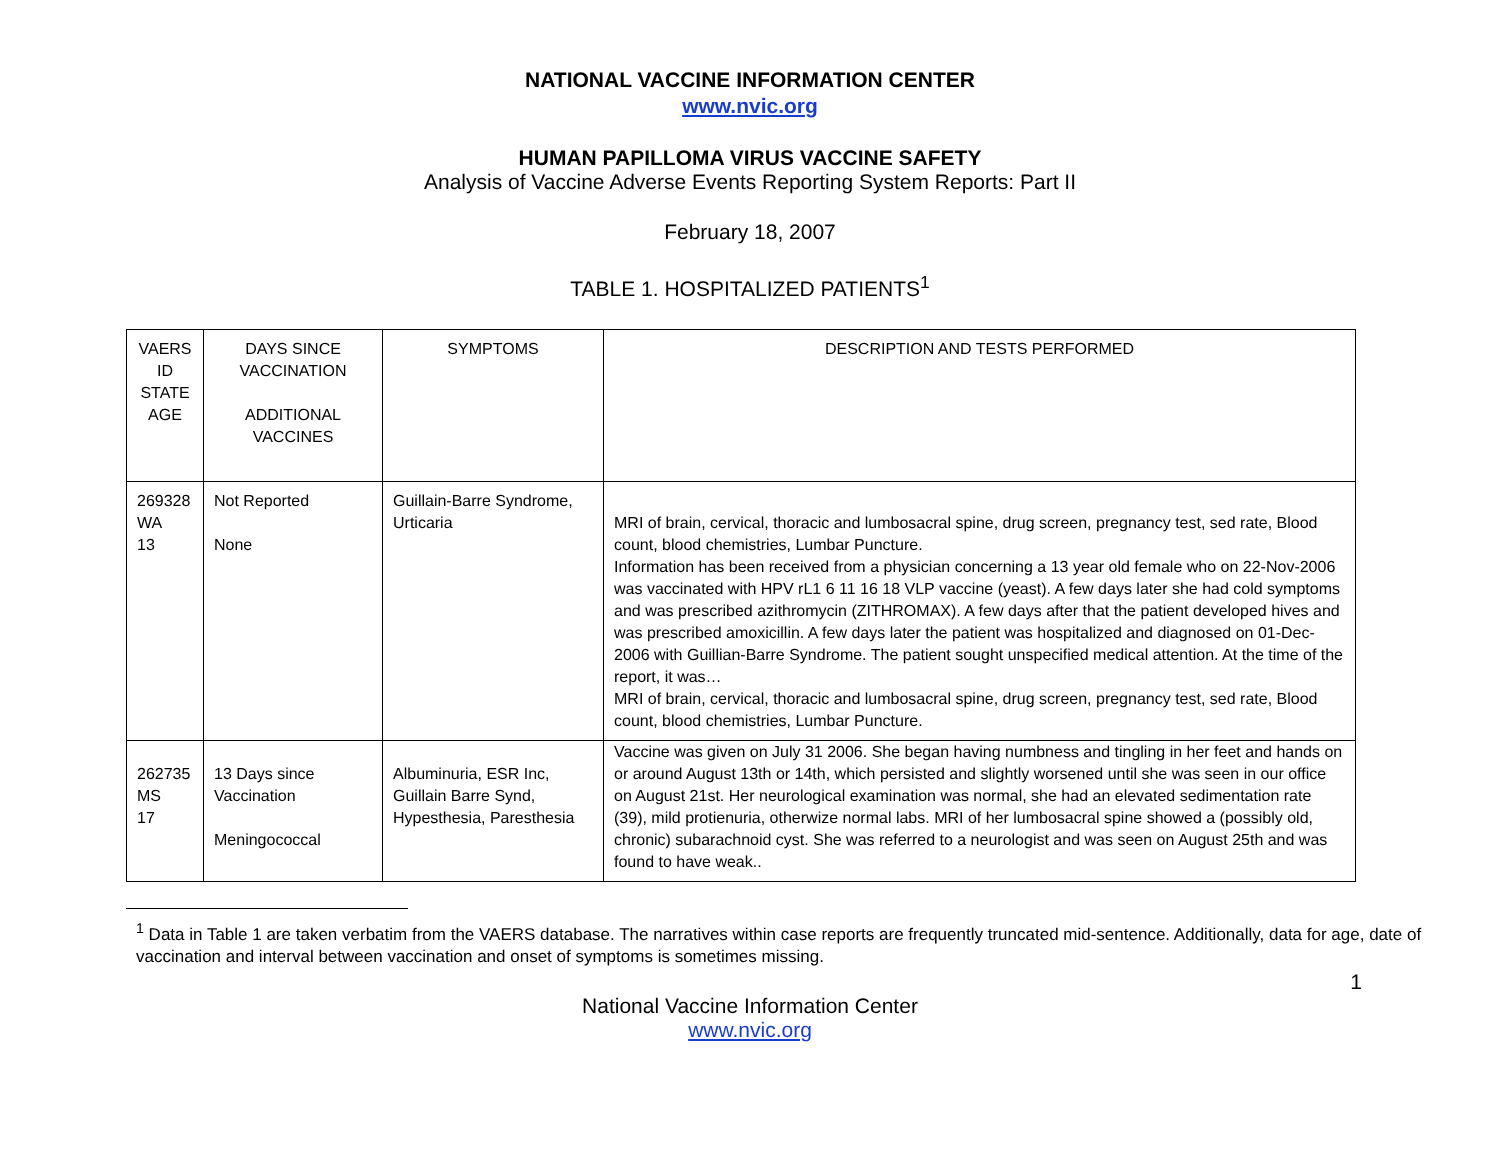NATIONAL VACCINE INFORMATION CENTER
www.nvic.org
HUMAN PAPILLOMA VIRUS VACCINE SAFETY
Analysis of Vaccine Adverse Events Reporting System Reports: Part II
February 18, 2007
TABLE 1. HOSPITALIZED PATIENTS<sup>1</sup>
| VAERS ID STATE AGE | DAYS SINCE VACCINATION ADDITIONAL VACCINES | SYMPTOMS | DESCRIPTION AND TESTS PERFORMED |
| 269328 WA 13 | Not Reported None | Guillain-Barre Syndrome, Urticaria | MRI of brain, cervical, thoracic and lumbosacral spine, drug screen, pregnancy test, sed rate, Blood count, blood chemistries, Lumbar Puncture. Information has been received from a physician concerning a 13 year old female who on 22-Nov-2006 was vaccinated with HPV rL1 6 11 16 18 VLP vaccine (yeast). A few days later she had cold symptoms and was prescribed azithromycin (ZITHROMAX). A few days after that the patient developed hives and was prescribed amoxicillin. A few days later the patient was hospitalized and diagnosed on 01-Dec-2006 with Guillian-Barre Syndrome. The patient sought unspecified medical attention. At the time of the report, it was… MRI of brain, cervical, thoracic and lumbosacral spine, drug screen, pregnancy test, sed rate, Blood count, blood chemistries, Lumbar Puncture. |
| 262735 MS 17 | 13 Days since Vaccination Meningococcal | Albuminuria, ESR Inc, Guillain Barre Synd, Hypesthesia, Paresthesia | Vaccine was given on July 31 2006. She began having numbness and tingling in her feet and hands on or around August 13th or 14th, which persisted and slightly worsened until she was seen in our office on August 21st. Her neurological examination was normal, she had an elevated sedimentation rate (39), mild protienuria, otherwize normal labs. MRI of her lumbosacral spine showed a (possibly old, chronic) subarachnoid cyst. She was referred to a neurologist and was seen on August 25th and was found to have weak.. |
<sup>1</sup> Data in Table 1 are taken verbatim from the VAERS database. The narratives within case reports are frequently truncated mid-sentence. Additionally, data for age, date of vaccination and interval between vaccination and onset of symptoms is sometimes missing.
1
National Vaccine Information Center
www.nvic.org